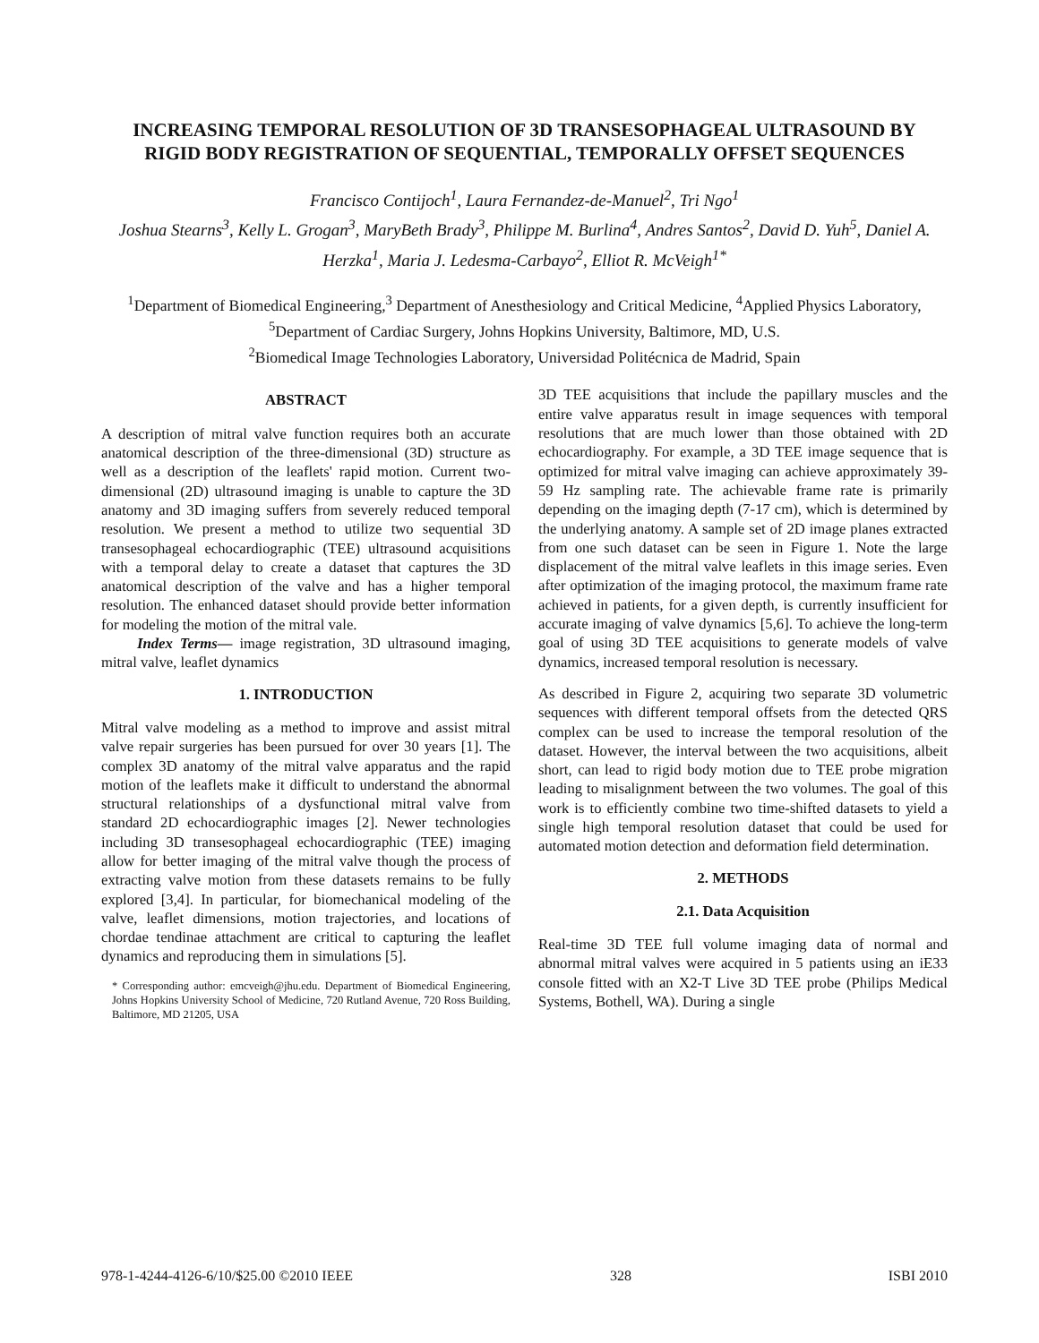INCREASING TEMPORAL RESOLUTION OF 3D TRANSESOPHAGEAL ULTRASOUND BY RIGID BODY REGISTRATION OF SEQUENTIAL, TEMPORALLY OFFSET SEQUENCES
Francisco Contijoch<sup>1</sup>, Laura Fernandez-de-Manuel<sup>2</sup>, Tri Ngo<sup>1</sup>
Joshua Stearns<sup>3</sup>, Kelly L. Grogan<sup>3</sup>, MaryBeth Brady<sup>3</sup>, Philippe M. Burlina<sup>4</sup>, Andres Santos<sup>2</sup>, David D. Yuh<sup>5</sup>, Daniel A. Herzka<sup>1</sup>, Maria J. Ledesma-Carbayo<sup>2</sup>, Elliot R. McVeigh<sup>1*</sup>
<sup>1</sup> Department of Biomedical Engineering,<sup>3</sup> Department of Anesthesiology and Critical Medicine, <sup>4</sup>Applied Physics Laboratory, <sup>5</sup>Department of Cardiac Surgery, Johns Hopkins University, Baltimore, MD, U.S.
<sup>2</sup> Biomedical Image Technologies Laboratory, Universidad Politécnica de Madrid, Spain
ABSTRACT
A description of mitral valve function requires both an accurate anatomical description of the three-dimensional (3D) structure as well as a description of the leaflets' rapid motion. Current two-dimensional (2D) ultrasound imaging is unable to capture the 3D anatomy and 3D imaging suffers from severely reduced temporal resolution. We present a method to utilize two sequential 3D transesophageal echocardiographic (TEE) ultrasound acquisitions with a temporal delay to create a dataset that captures the 3D anatomical description of the valve and has a higher temporal resolution. The enhanced dataset should provide better information for modeling the motion of the mitral vale.
Index Terms— image registration, 3D ultrasound imaging, mitral valve, leaflet dynamics
1. INTRODUCTION
Mitral valve modeling as a method to improve and assist mitral valve repair surgeries has been pursued for over 30 years [1]. The complex 3D anatomy of the mitral valve apparatus and the rapid motion of the leaflets make it difficult to understand the abnormal structural relationships of a dysfunctional mitral valve from standard 2D echocardiographic images [2]. Newer technologies including 3D transesophageal echocardiographic (TEE) imaging allow for better imaging of the mitral valve though the process of extracting valve motion from these datasets remains to be fully explored [3,4]. In particular, for biomechanical modeling of the valve, leaflet dimensions, motion trajectories, and locations of chordae tendinae attachment are critical to capturing the leaflet dynamics and reproducing them in simulations [5].
* Corresponding author: emcveigh@jhu.edu. Department of Biomedical Engineering, Johns Hopkins University School of Medicine, 720 Rutland Avenue, 720 Ross Building, Baltimore, MD 21205, USA
3D TEE acquisitions that include the papillary muscles and the entire valve apparatus result in image sequences with temporal resolutions that are much lower than those obtained with 2D echocardiography. For example, a 3D TEE image sequence that is optimized for mitral valve imaging can achieve approximately 39-59 Hz sampling rate. The achievable frame rate is primarily depending on the imaging depth (7-17 cm), which is determined by the underlying anatomy. A sample set of 2D image planes extracted from one such dataset can be seen in Figure 1. Note the large displacement of the mitral valve leaflets in this image series. Even after optimization of the imaging protocol, the maximum frame rate achieved in patients, for a given depth, is currently insufficient for accurate imaging of valve dynamics [5,6]. To achieve the long-term goal of using 3D TEE acquisitions to generate models of valve dynamics, increased temporal resolution is necessary.
As described in Figure 2, acquiring two separate 3D volumetric sequences with different temporal offsets from the detected QRS complex can be used to increase the temporal resolution of the dataset. However, the interval between the two acquisitions, albeit short, can lead to rigid body motion due to TEE probe migration leading to misalignment between the two volumes. The goal of this work is to efficiently combine two time-shifted datasets to yield a single high temporal resolution dataset that could be used for automated motion detection and deformation field determination.
2. METHODS
2.1. Data Acquisition
Real-time 3D TEE full volume imaging data of normal and abnormal mitral valves were acquired in 5 patients using an iE33 console fitted with an X2-T Live 3D TEE probe (Philips Medical Systems, Bothell, WA). During a single
978-1-4244-4126-6/10/$25.00 ©2010 IEEE 328 ISBI 2010